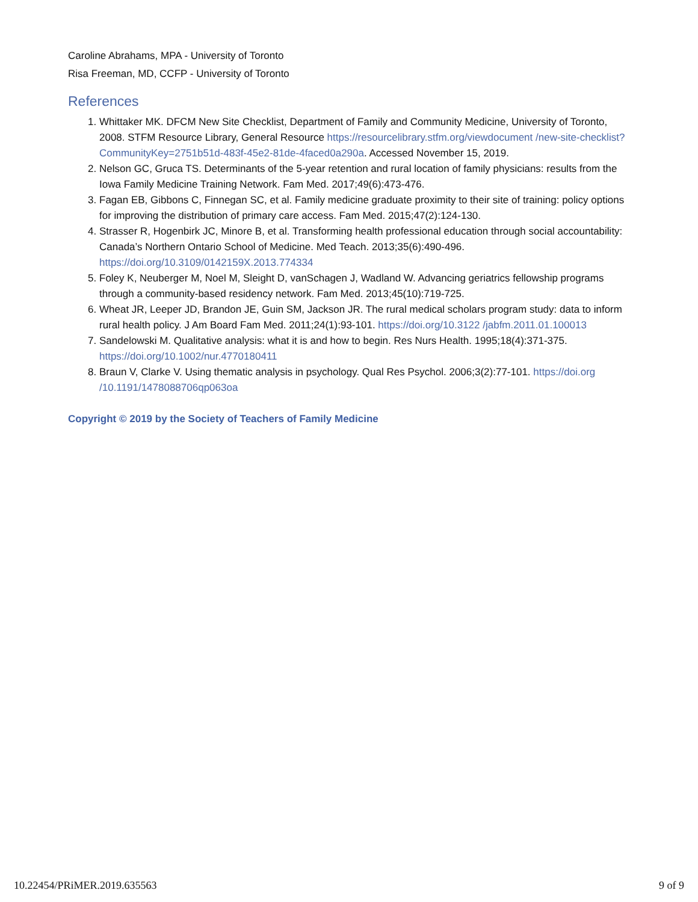Caroline Abrahams, MPA - University of Toronto
Risa Freeman, MD, CCFP - University of Toronto
References
1. Whittaker MK. DFCM New Site Checklist, Department of Family and Community Medicine, University of Toronto, 2008. STFM Resource Library, General Resource https://resourcelibrary.stfm.org/viewdocument /new-site-checklist?CommunityKey=2751b51d-483f-45e2-81de-4faced0a290a. Accessed November 15, 2019.
2. Nelson GC, Gruca TS. Determinants of the 5-year retention and rural location of family physicians: results from the Iowa Family Medicine Training Network. Fam Med. 2017;49(6):473-476.
3. Fagan EB, Gibbons C, Finnegan SC, et al. Family medicine graduate proximity to their site of training: policy options for improving the distribution of primary care access. Fam Med. 2015;47(2):124-130.
4. Strasser R, Hogenbirk JC, Minore B, et al. Transforming health professional education through social accountability: Canada’s Northern Ontario School of Medicine. Med Teach. 2013;35(6):490-496. https://doi.org/10.3109/0142159X.2013.774334
5. Foley K, Neuberger M, Noel M, Sleight D, vanSchagen J, Wadland W. Advancing geriatrics fellowship programs through a community-based residency network. Fam Med. 2013;45(10):719-725.
6. Wheat JR, Leeper JD, Brandon JE, Guin SM, Jackson JR. The rural medical scholars program study: data to inform rural health policy. J Am Board Fam Med. 2011;24(1):93-101. https://doi.org/10.3122 /jabfm.2011.01.100013
7. Sandelowski M. Qualitative analysis: what it is and how to begin. Res Nurs Health. 1995;18(4):371-375. https://doi.org/10.1002/nur.4770180411
8. Braun V, Clarke V. Using thematic analysis in psychology. Qual Res Psychol. 2006;3(2):77-101. https://doi.org /10.1191/1478088706qp063oa
Copyright © 2019 by the Society of Teachers of Family Medicine
10.22454/PRiMER.2019.635563 9 of 9